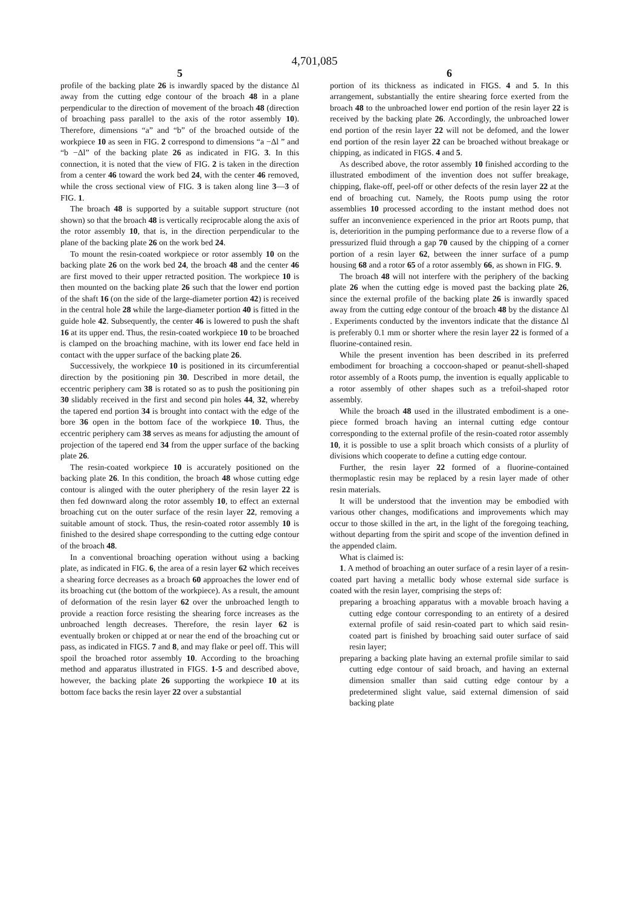4,701,085
5
profile of the backing plate 26 is inwardly spaced by the distance Δl away from the cutting edge contour of the broach 48 in a plane perpendicular to the direction of movement of the broach 48 (direction of broaching pass parallel to the axis of the rotor assembly 10). Therefore, dimensions “a” and “b” of the broached outside of the workpiece 10 as seen in FIG. 2 correspond to dimensions “a −Δl ” and “b −Δl” of the backing plate 26 as indicated in FIG. 3. In this connection, it is noted that the view of FIG. 2 is taken in the direction from a center 46 toward the work bed 24, with the center 46 removed, while the cross sectional view of FIG. 3 is taken along line 3—3 of FIG. 1.
The broach 48 is supported by a suitable support structure (not shown) so that the broach 48 is vertically reciprocable along the axis of the rotor assembly 10, that is, in the direction perpendicular to the plane of the backing plate 26 on the work bed 24.
To mount the resin-coated workpiece or rotor assembly 10 on the backing plate 26 on the work bed 24, the broach 48 and the center 46 are first moved to their upper retracted position. The workpiece 10 is then mounted on the backing plate 26 such that the lower end portion of the shaft 16 (on the side of the large-diameter portion 42) is received in the central hole 28 while the large-diameter portion 40 is fitted in the guide hole 42. Subsequently, the center 46 is lowered to push the shaft 16 at its upper end. Thus, the resin-coated workpiece 10 to be broached is clamped on the broaching machine, with its lower end face held in contact with the upper surface of the backing plate 26.
Successively, the workpiece 10 is positioned in its circumferential direction by the positioning pin 30. Described in more detail, the eccentric periphery cam 38 is rotated so as to push the positioning pin 30 slidably received in the first and second pin holes 44, 32, whereby the tapered end portion 34 is brought into contact with the edge of the bore 36 open in the bottom face of the workpiece 10. Thus, the eccentric periphery cam 38 serves as means for adjusting the amount of projection of the tapered end 34 from the upper surface of the backing plate 26.
The resin-coated workpiece 10 is accurately positioned on the backing plate 26. In this condition, the broach 48 whose cutting edge contour is alinged with the outer pheriphery of the resin layer 22 is then fed downward along the rotor assembly 10, to effect an external broaching cut on the outer surface of the resin layer 22, removing a suitable amount of stock. Thus, the resin-coated rotor assembly 10 is finished to the desired shape corresponding to the cutting edge contour of the broach 48.
In a conventional broaching operation without using a backing plate, as indicated in FIG. 6, the area of a resin layer 62 which receives a shearing force decreases as a broach 60 approaches the lower end of its broaching cut (the bottom of the workpiece). As a result, the amount of deformation of the resin layer 62 over the unbroached length to provide a reaction force resisting the shearing force increases as the unbroached length decreases. Therefore, the resin layer 62 is eventually broken or chipped at or near the end of the broaching cut or pass, as indicated in FIGS. 7 and 8, and may flake or peel off. This will spoil the broached rotor assembly 10. According to the broaching method and apparatus illustrated in FIGS. 1-5 and described above, however, the backing plate 26 supporting the workpiece 10 at its bottom face backs the resin layer 22 over a substantial
6
portion of its thickness as indicated in FIGS. 4 and 5. In this arrangement, substantially the entire shearing force exerted from the broach 48 to the unbroached lower end portion of the resin layer 22 is received by the backing plate 26. Accordingly, the unbroached lower end portion of the resin layer 22 will not be defomed, and the lower end portion of the resin layer 22 can be broached without breakage or chipping, as indicated in FIGS. 4 and 5.
As described above, the rotor assembly 10 finished according to the illustrated embodiment of the invention does not suffer breakage, chipping, flake-off, peel-off or other defects of the resin layer 22 at the end of broaching cut. Namely, the Roots pump using the rotor assemblies 10 processed according to the instant method does not suffer an inconvenience experienced in the prior art Roots pump, that is, deteriorition in the pumping performance due to a reverse flow of a pressurized fluid through a gap 70 caused by the chipping of a corner portion of a resin layer 62, between the inner surface of a pump housing 68 and a rotor 65 of a rotor assembly 66, as shown in FIG. 9.
The broach 48 will not interfere with the periphery of the backing plate 26 when the cutting edge is moved past the backing plate 26, since the external profile of the backing plate 26 is inwardly spaced away from the cutting edge contour of the broach 48 by the distance Δl . Experiments conducted by the inventors indicate that the distance Δl is preferably 0.1 mm or shorter where the resin layer 22 is formed of a fluorine-contained resin.
While the present invention has been described in its preferred embodiment for broaching a coccoon-shaped or peanut-shell-shaped rotor assembly of a Roots pump, the invention is equally applicable to a rotor assembly of other shapes such as a trefoil-shaped rotor assembly.
While the broach 48 used in the illustrated embodiment is a one-piece formed broach having an internal cutting edge contour corresponding to the external profile of the resin-coated rotor assembly 10, it is possible to use a split broach which consists of a plurlity of divisions which cooperate to define a cutting edge contour.
Further, the resin layer 22 formed of a fluorine-contained thermoplastic resin may be replaced by a resin layer made of other resin materials.
It will be understood that the invention may be embodied with various other changes, modifications and improvements which may occur to those skilled in the art, in the light of the foregoing teaching, without departing from the spirit and scope of the invention defined in the appended claim.
What is claimed is:
1. A method of broaching an outer surface of a resin layer of a resin-coated part having a metallic body whose external side surface is coated with the resin layer, comprising the steps of:
preparing a broaching apparatus with a movable broach having a cutting edge contour corresponding to an entirety of a desired external profile of said resin-coated part to which said resin-coated part is finished by broaching said outer surface of said resin layer;
preparing a backing plate having an external profile similar to said cutting edge contour of said broach, and having an external dimension smaller than said cutting edge contour by a predetermined slight value, said external dimension of said backing plate